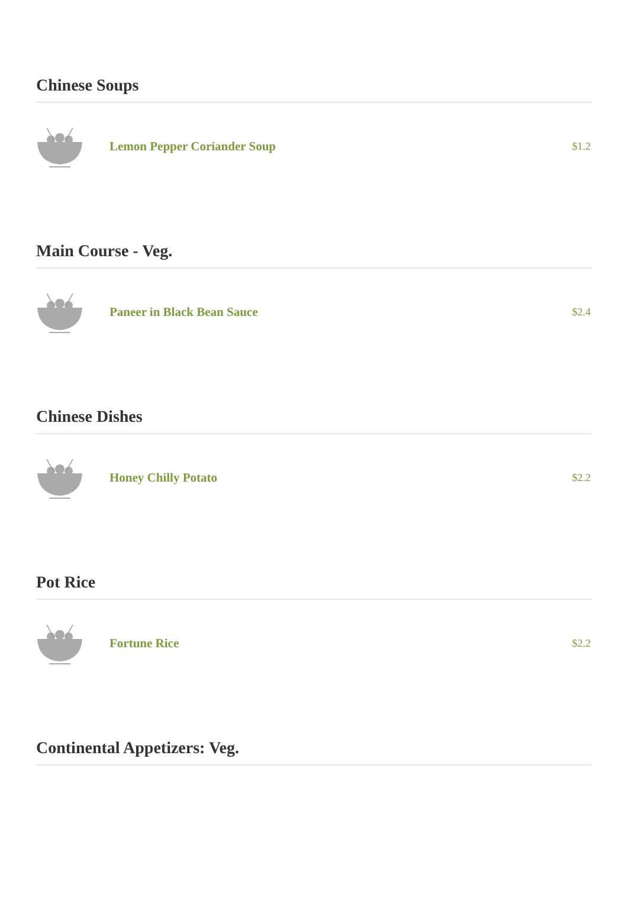Chinese Soups
Lemon Pepper Coriander Soup
$1.2
Main Course - Veg.
Paneer in Black Bean Sauce
$2.4
Chinese Dishes
Honey Chilly Potato
$2.2
Pot Rice
Fortune Rice
$2.2
Continental Appetizers: Veg.